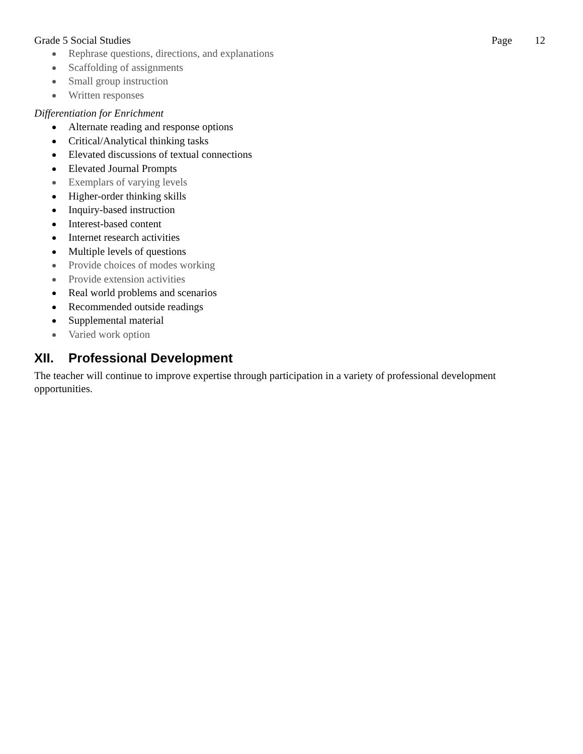Grade 5 Social Studies Page 12
Rephrase questions, directions, and explanations
Scaffolding of assignments
Small group instruction
Written responses
Differentiation for Enrichment
Alternate reading and response options
Critical/Analytical thinking tasks
Elevated discussions of textual connections
Elevated Journal Prompts
Exemplars of varying levels
Higher-order thinking skills
Inquiry-based instruction
Interest-based content
Internet research activities
Multiple levels of questions
Provide choices of modes working
Provide extension activities
Real world problems and scenarios
Recommended outside readings
Supplemental material
Varied work option
XII. Professional Development
The teacher will continue to improve expertise through participation in a variety of professional development opportunities.